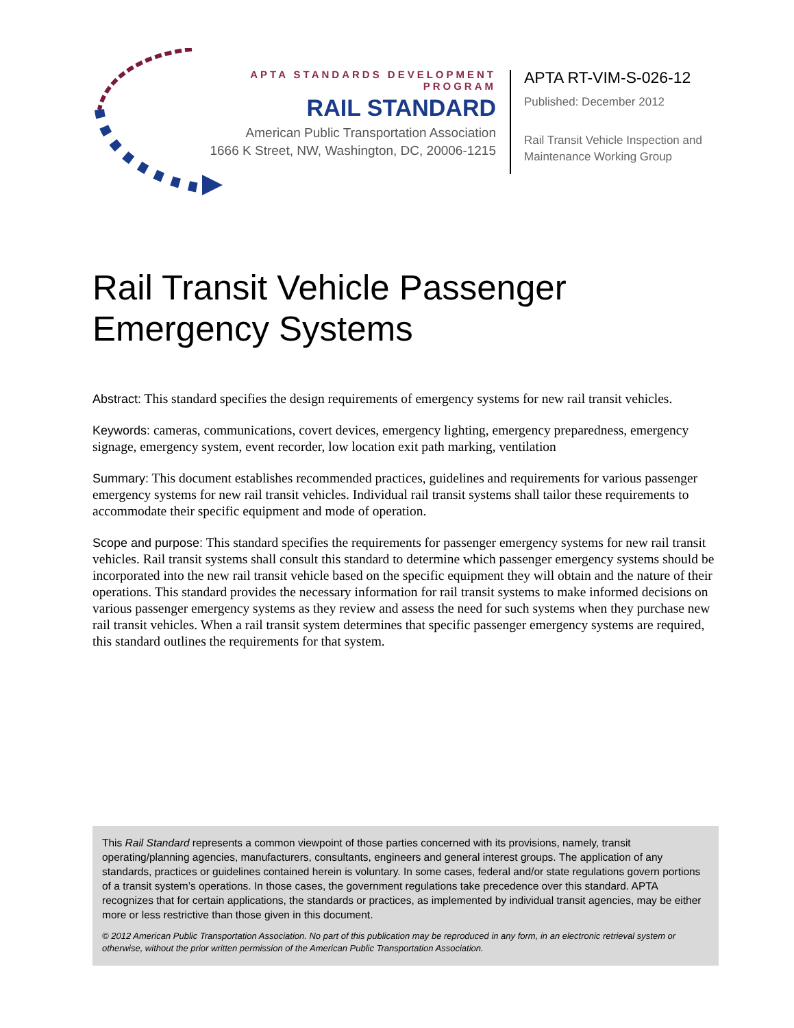APTA STANDARDS DEVELOPMENT PROGRAM
RAIL STANDARD
American Public Transportation Association
1666 K Street, NW, Washington, DC, 20006-1215
APTA RT-VIM-S-026-12
Published: December 2012
Rail Transit Vehicle Inspection and
Maintenance Working Group
Rail Transit Vehicle Passenger Emergency Systems
Abstract: This standard specifies the design requirements of emergency systems for new rail transit vehicles.
Keywords: cameras, communications, covert devices, emergency lighting, emergency preparedness, emergency signage, emergency system, event recorder, low location exit path marking, ventilation
Summary: This document establishes recommended practices, guidelines and requirements for various passenger emergency systems for new rail transit vehicles. Individual rail transit systems shall tailor these requirements to accommodate their specific equipment and mode of operation.
Scope and purpose: This standard specifies the requirements for passenger emergency systems for new rail transit vehicles. Rail transit systems shall consult this standard to determine which passenger emergency systems should be incorporated into the new rail transit vehicle based on the specific equipment they will obtain and the nature of their operations. This standard provides the necessary information for rail transit systems to make informed decisions on various passenger emergency systems as they review and assess the need for such systems when they purchase new rail transit vehicles. When a rail transit system determines that specific passenger emergency systems are required, this standard outlines the requirements for that system.
This Rail Standard represents a common viewpoint of those parties concerned with its provisions, namely, transit operating/planning agencies, manufacturers, consultants, engineers and general interest groups. The application of any standards, practices or guidelines contained herein is voluntary. In some cases, federal and/or state regulations govern portions of a transit system’s operations. In those cases, the government regulations take precedence over this standard. APTA recognizes that for certain applications, the standards or practices, as implemented by individual transit agencies, may be either more or less restrictive than those given in this document.
© 2012 American Public Transportation Association. No part of this publication may be reproduced in any form, in an electronic retrieval system or otherwise, without the prior written permission of the American Public Transportation Association.